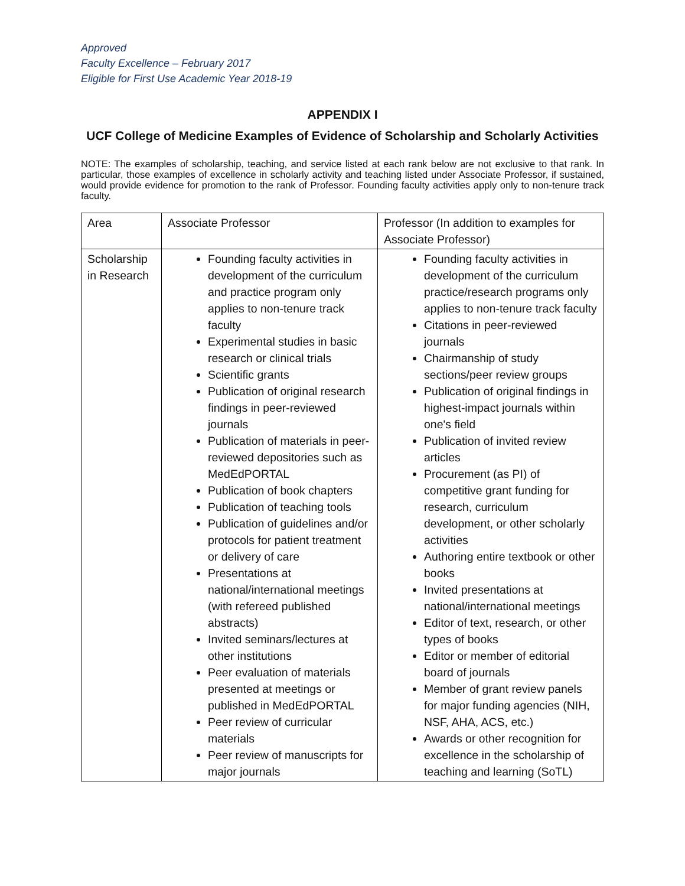Approved
Faculty Excellence – February 2017
Eligible for First Use Academic Year 2018-19
APPENDIX I
UCF College of Medicine Examples of Evidence of Scholarship and Scholarly Activities
NOTE: The examples of scholarship, teaching, and service listed at each rank below are not exclusive to that rank. In particular, those examples of excellence in scholarly activity and teaching listed under Associate Professor, if sustained, would provide evidence for promotion to the rank of Professor. Founding faculty activities apply only to non-tenure track faculty.
| Area | Associate Professor | Professor (In addition to examples for Associate Professor) |
| --- | --- | --- |
| Scholarship in Research | Founding faculty activities in development of the curriculum and practice program only applies to non-tenure track faculty Experimental studies in basic research or clinical trials Scientific grants Publication of original research findings in peer-reviewed journals Publication of materials in peer-reviewed depositories such as MedEdPORTAL Publication of book chapters Publication of teaching tools Publication of guidelines and/or protocols for patient treatment or delivery of care Presentations at national/international meetings (with refereed published abstracts) Invited seminars/lectures at other institutions Peer evaluation of materials presented at meetings or published in MedEdPORTAL Peer review of curricular materials Peer review of manuscripts for major journals | Founding faculty activities in development of the curriculum practice/research programs only applies to non-tenure track faculty Citations in peer-reviewed journals Chairmanship of study sections/peer review groups Publication of original findings in highest-impact journals within one's field Publication of invited review articles Procurement (as PI) of competitive grant funding for research, curriculum development, or other scholarly activities Authoring entire textbook or other books Invited presentations at national/international meetings Editor of text, research, or other types of books Editor or member of editorial board of journals Member of grant review panels for major funding agencies (NIH, NSF, AHA, ACS, etc.) Awards or other recognition for excellence in the scholarship of teaching and learning (SoTL) |